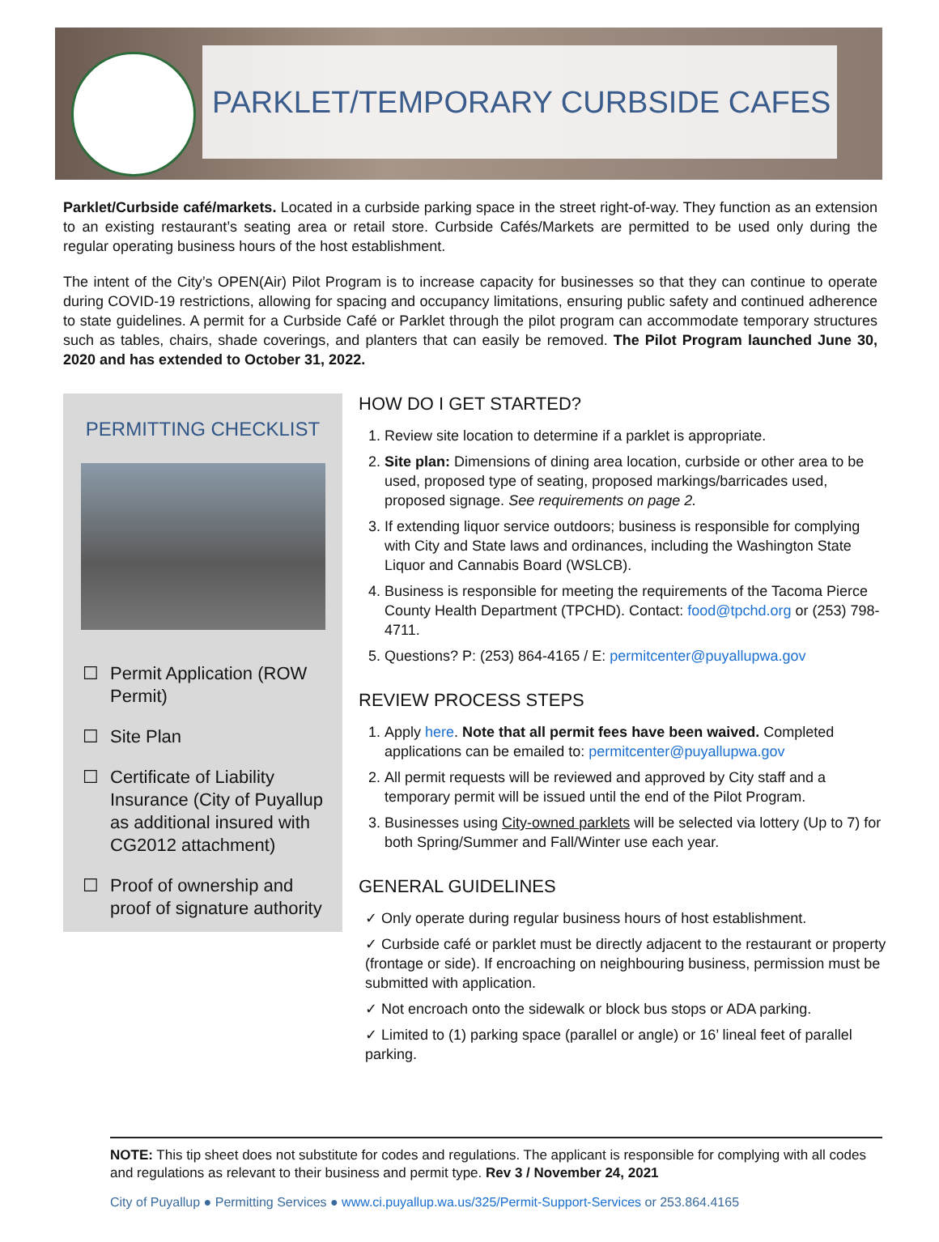PARKLET/TEMPORARY CURBSIDE CAFES
Parklet/Curbside café/markets. Located in a curbside parking space in the street right-of-way. They function as an extension to an existing restaurant’s seating area or retail store. Curbside Cafés/Markets are permitted to be used only during the regular operating business hours of the host establishment.
The intent of the City’s OPEN(Air) Pilot Program is to increase capacity for businesses so that they can continue to operate during COVID-19 restrictions, allowing for spacing and occupancy limitations, ensuring public safety and continued adherence to state guidelines. A permit for a Curbside Café or Parklet through the pilot program can accommodate temporary structures such as tables, chairs, shade coverings, and planters that can easily be removed. The Pilot Program launched June 30, 2020 and has extended to October 31, 2022.
PERMITTING CHECKLIST
☐ Permit Application (ROW Permit)
☐ Site Plan
☐ Certificate of Liability Insurance (City of Puyallup as additional insured with CG2012 attachment)
☐ Proof of ownership and proof of signature authority
HOW DO I GET STARTED?
1. Review site location to determine if a parklet is appropriate.
2. Site plan: Dimensions of dining area location, curbside or other area to be used, proposed type of seating, proposed markings/barricades used, proposed signage. See requirements on page 2.
3. If extending liquor service outdoors; business is responsible for complying with City and State laws and ordinances, including the Washington State Liquor and Cannabis Board (WSLCB).
4. Business is responsible for meeting the requirements of the Tacoma Pierce County Health Department (TPCHD). Contact: food@tpchd.org or (253) 798-4711.
5. Questions? P: (253) 864-4165 / E: permitcenter@puyallupwa.gov
REVIEW PROCESS STEPS
1. Apply here. Note that all permit fees have been waived. Completed applications can be emailed to: permitcenter@puyallupwa.gov
2. All permit requests will be reviewed and approved by City staff and a temporary permit will be issued until the end of the Pilot Program.
3. Businesses using City-owned parklets will be selected via lottery (Up to 7) for both Spring/Summer and Fall/Winter use each year.
GENERAL GUIDELINES
✓ Only operate during regular business hours of host establishment.
✓ Curbside café or parklet must be directly adjacent to the restaurant or property (frontage or side). If encroaching on neighbouring business, permission must be submitted with application.
✓ Not encroach onto the sidewalk or block bus stops or ADA parking.
✓ Limited to (1) parking space (parallel or angle) or 16’ lineal feet of parallel parking.
NOTE: This tip sheet does not substitute for codes and regulations. The applicant is responsible for complying with all codes and regulations as relevant to their business and permit type. Rev 3 / November 24, 2021
City of Puyallup ● Permitting Services ● www.ci.puyallup.wa.us/325/Permit-Support-Services or 253.864.4165